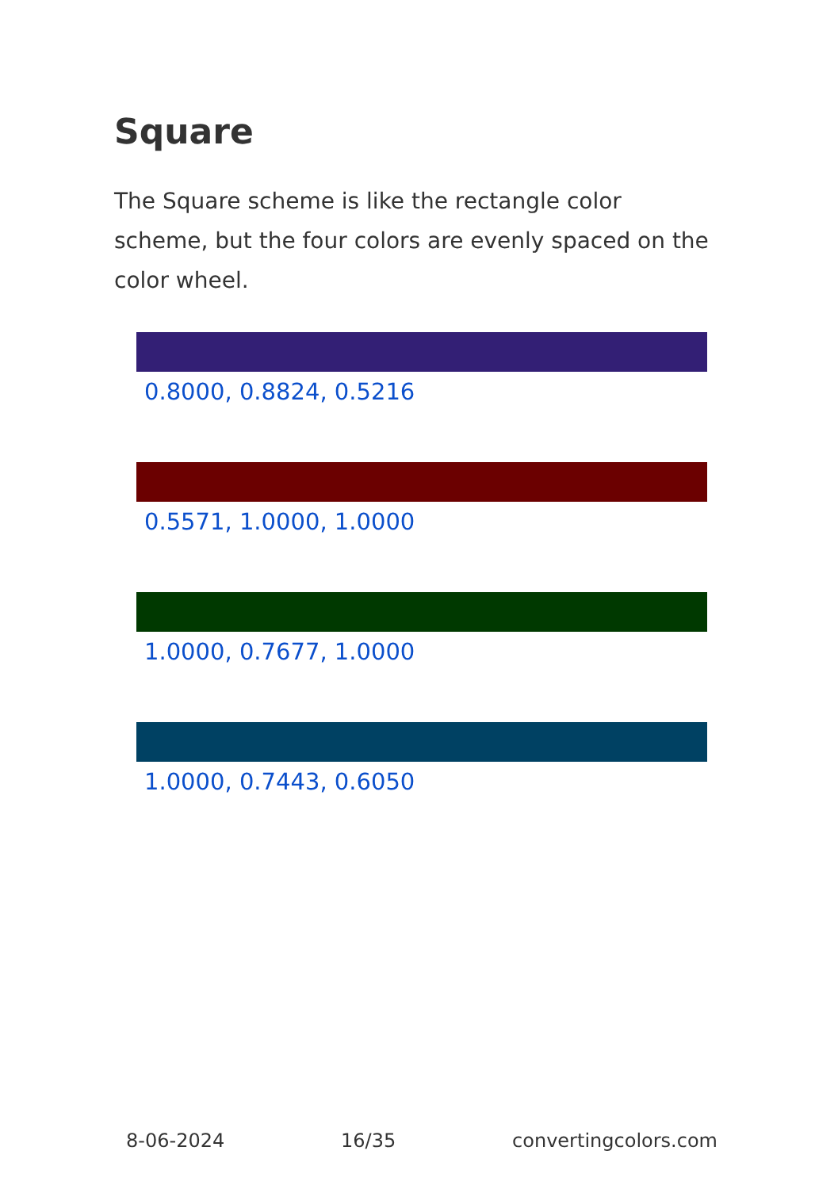Square
The Square scheme is like the rectangle color scheme, but the four colors are evenly spaced on the color wheel.
0.8000, 0.8824, 0.5216
0.5571, 1.0000, 1.0000
1.0000, 0.7677, 1.0000
1.0000, 0.7443, 0.6050
8-06-2024 16/35 convertingcolors.com